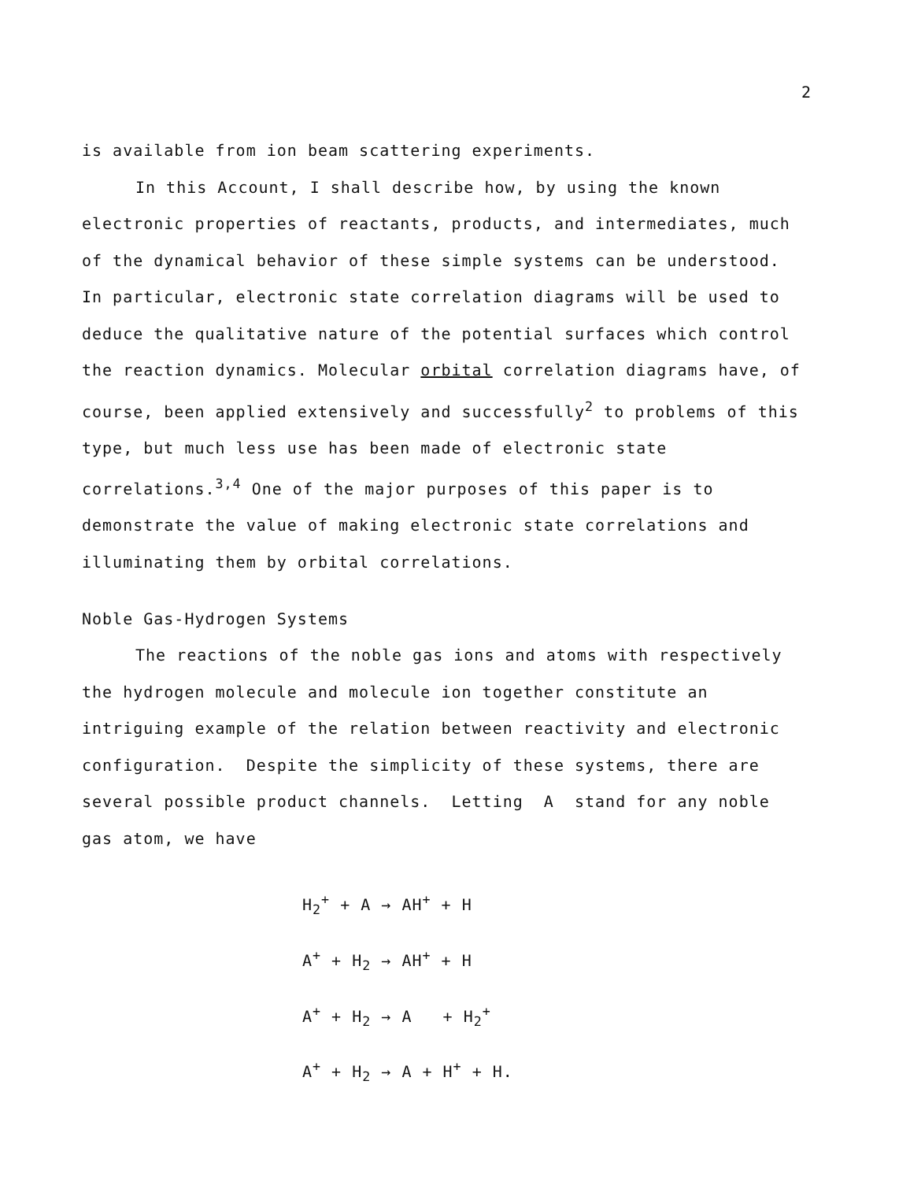2
is available from ion beam scattering experiments.
In this Account, I shall describe how, by using the known electronic properties of reactants, products, and intermediates, much of the dynamical behavior of these simple systems can be understood. In particular, electronic state correlation diagrams will be used to deduce the qualitative nature of the potential surfaces which control the reaction dynamics. Molecular orbital correlation diagrams have, of course, been applied extensively and successfully<sup>2</sup> to problems of this type, but much less use has been made of electronic state correlations.<sup>3,4</sup> One of the major purposes of this paper is to demonstrate the value of making electronic state correlations and illuminating them by orbital correlations.
Noble Gas-Hydrogen Systems
The reactions of the noble gas ions and atoms with respectively the hydrogen molecule and molecule ion together constitute an intriguing example of the relation between reactivity and electronic configuration. Despite the simplicity of these systems, there are several possible product channels. Letting A stand for any noble gas atom, we have
H<sub>2</sub><sup>+</sup> + A → AH<sup>+</sup> + H
A<sup>+</sup> + H<sub>2</sub> → AH<sup>+</sup> + H
A<sup>+</sup> + H<sub>2</sub> → A + H<sub>2</sub><sup>+</sup>
A<sup>+</sup> + H<sub>2</sub> → A + H<sup>+</sup> + H.